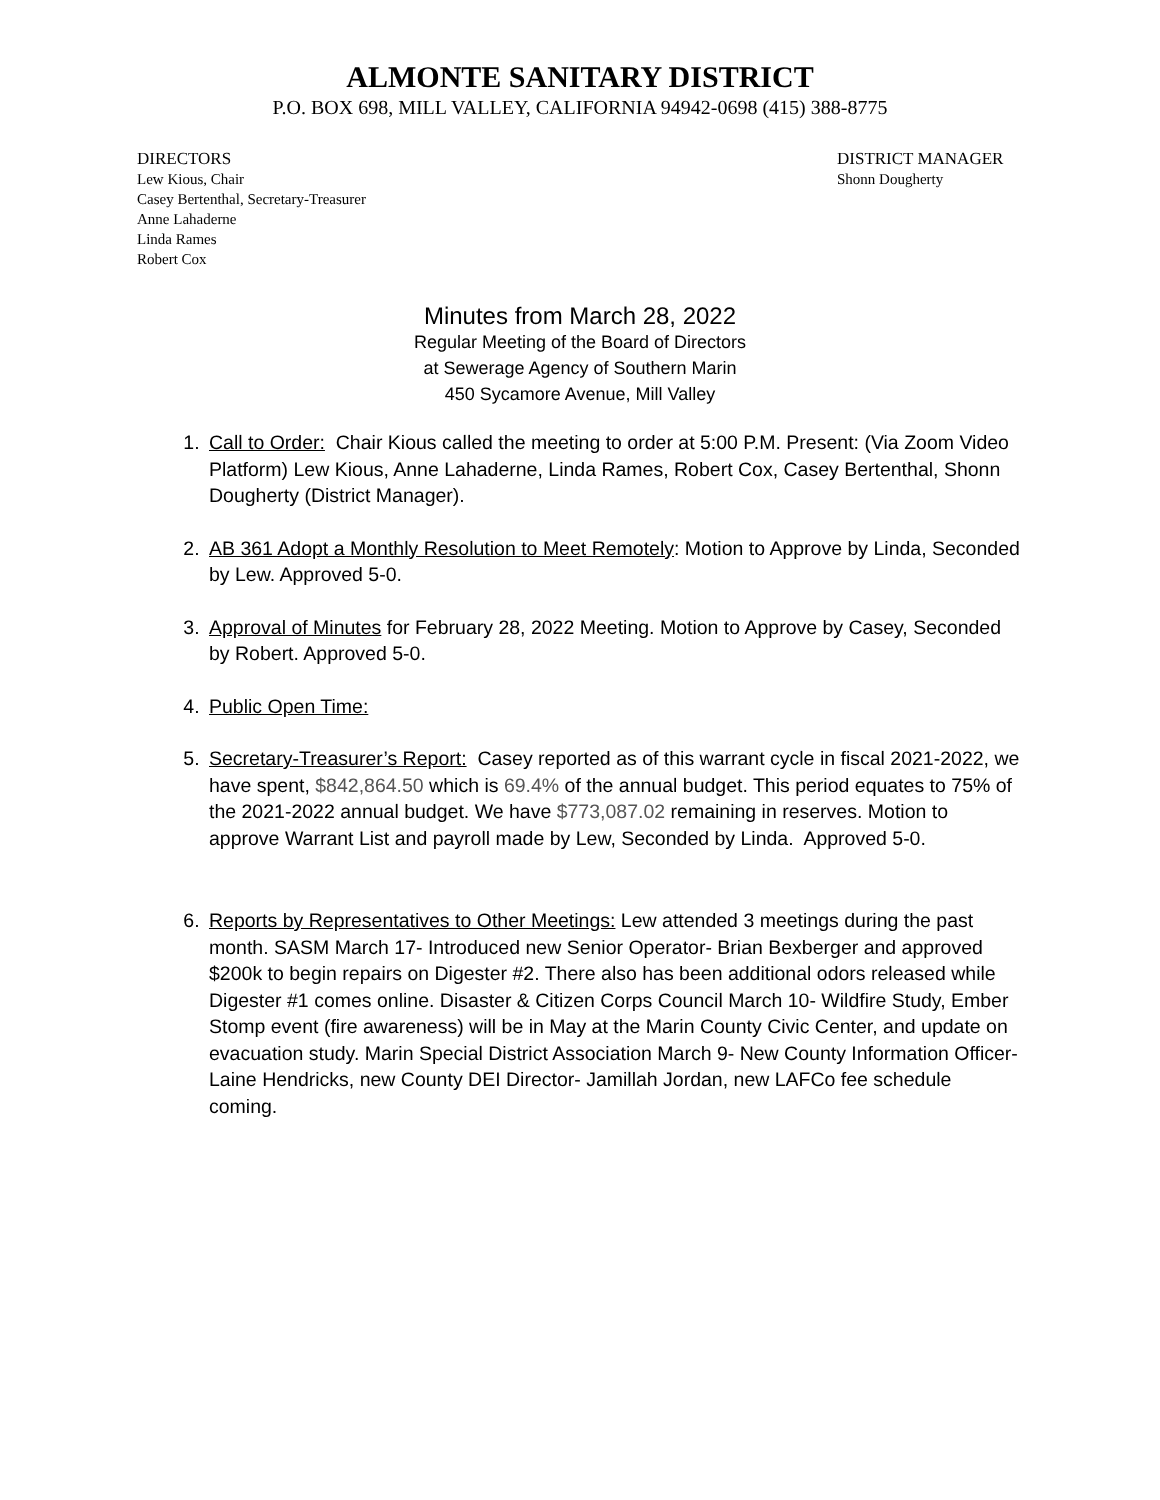ALMONTE SANITARY DISTRICT
P.O. BOX 698, MILL VALLEY, CALIFORNIA 94942-0698 (415) 388-8775
DIRECTORS
Lew Kious, Chair
Casey Bertenthal, Secretary-Treasurer
Anne Lahaderne
Linda Rames
Robert Cox
DISTRICT MANAGER
Shonn Dougherty
Minutes from March 28, 2022
Regular Meeting of the Board of Directors
at Sewerage Agency of Southern Marin
450 Sycamore Avenue, Mill Valley
1. Call to Order: Chair Kious called the meeting to order at 5:00 P.M. Present: (Via Zoom Video Platform) Lew Kious, Anne Lahaderne, Linda Rames, Robert Cox, Casey Bertenthal, Shonn Dougherty (District Manager).
2. AB 361 Adopt a Monthly Resolution to Meet Remotely: Motion to Approve by Linda, Seconded by Lew. Approved 5-0.
3. Approval of Minutes for February 28, 2022 Meeting. Motion to Approve by Casey, Seconded by Robert. Approved 5-0.
4. Public Open Time:
5. Secretary-Treasurer’s Report: Casey reported as of this warrant cycle in fiscal 2021-2022, we have spent, $842,864.50 which is 69.4% of the annual budget. This period equates to 75% of the 2021-2022 annual budget. We have $773,087.02 remaining in reserves. Motion to approve Warrant List and payroll made by Lew, Seconded by Linda. Approved 5-0.
6. Reports by Representatives to Other Meetings: Lew attended 3 meetings during the past month. SASM March 17- Introduced new Senior Operator- Brian Bexberger and approved $200k to begin repairs on Digester #2. There also has been additional odors released while Digester #1 comes online. Disaster & Citizen Corps Council March 10- Wildfire Study, Ember Stomp event (fire awareness) will be in May at the Marin County Civic Center, and update on evacuation study. Marin Special District Association March 9- New County Information Officer- Laine Hendricks, new County DEI Director- Jamillah Jordan, new LAFCo fee schedule coming.